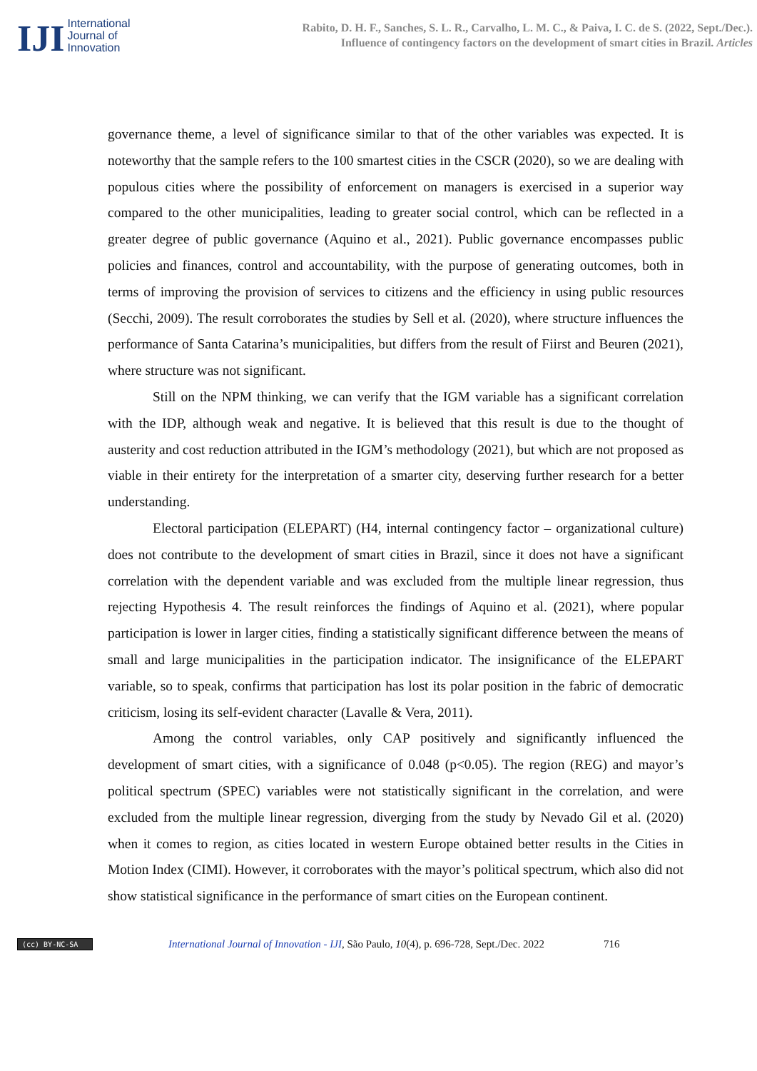IJI
International
Journal of
Innovation
Rabito, D. H. F., Sanches, S. L. R., Carvalho, L. M. C., & Paiva, I. C. de S. (2022, Sept./Dec.).
Influence of contingency factors on the development of smart cities in Brazil. Articles
governance theme, a level of significance similar to that of the other variables was expected. It is noteworthy that the sample refers to the 100 smartest cities in the CSCR (2020), so we are dealing with populous cities where the possibility of enforcement on managers is exercised in a superior way compared to the other municipalities, leading to greater social control, which can be reflected in a greater degree of public governance (Aquino et al., 2021). Public governance encompasses public policies and finances, control and accountability, with the purpose of generating outcomes, both in terms of improving the provision of services to citizens and the efficiency in using public resources (Secchi, 2009). The result corroborates the studies by Sell et al. (2020), where structure influences the performance of Santa Catarina’s municipalities, but differs from the result of Fiirst and Beuren (2021), where structure was not significant.
Still on the NPM thinking, we can verify that the IGM variable has a significant correlation with the IDP, although weak and negative. It is believed that this result is due to the thought of austerity and cost reduction attributed in the IGM’s methodology (2021), but which are not proposed as viable in their entirety for the interpretation of a smarter city, deserving further research for a better understanding.
Electoral participation (ELEPART) (H4, internal contingency factor – organizational culture) does not contribute to the development of smart cities in Brazil, since it does not have a significant correlation with the dependent variable and was excluded from the multiple linear regression, thus rejecting Hypothesis 4. The result reinforces the findings of Aquino et al. (2021), where popular participation is lower in larger cities, finding a statistically significant difference between the means of small and large municipalities in the participation indicator. The insignificance of the ELEPART variable, so to speak, confirms that participation has lost its polar position in the fabric of democratic criticism, losing its self-evident character (Lavalle & Vera, 2011).
Among the control variables, only CAP positively and significantly influenced the development of smart cities, with a significance of 0.048 (p<0.05). The region (REG) and mayor’s political spectrum (SPEC) variables were not statistically significant in the correlation, and were excluded from the multiple linear regression, diverging from the study by Nevado Gil et al. (2020) when it comes to region, as cities located in western Europe obtained better results in the Cities in Motion Index (CIMI). However, it corroborates with the mayor’s political spectrum, which also did not show statistical significance in the performance of smart cities on the European continent.
(cc) BY-NC-SA
International Journal of Innovation - IJI, São Paulo, 10(4), p. 696-728, Sept./Dec. 2022
716